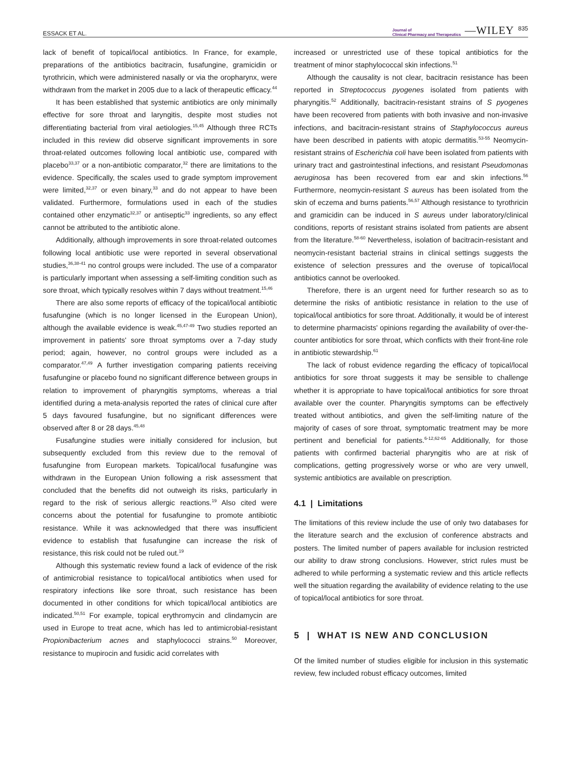ESSACK ET AL. Journal of
Clinical Pharmacy and Therapeutics —WILEY 835
lack of benefit of topical/local antibiotics. In France, for example, preparations of the antibiotics bacitracin, fusafungine, gramicidin or tyrothricin, which were administered nasally or via the oropharynx, were withdrawn from the market in 2005 due to a lack of therapeutic efficacy.<sup>44</sup>
It has been established that systemic antibiotics are only minimally effective for sore throat and laryngitis, despite most studies not differentiating bacterial from viral aetiologies.<sup>15,45</sup> Although three RCTs included in this review did observe significant improvements in sore throat-related outcomes following local antibiotic use, compared with placebo<sup>33,37</sup> or a non-antibiotic comparator,<sup>32</sup> there are limitations to the evidence. Specifically, the scales used to grade symptom improvement were limited,<sup>32,37</sup> or even binary,<sup>33</sup> and do not appear to have been validated. Furthermore, formulations used in each of the studies contained other enzymatic<sup>32,37</sup> or antiseptic<sup>33</sup> ingredients, so any effect cannot be attributed to the antibiotic alone.
Additionally, although improvements in sore throat-related outcomes following local antibiotic use were reported in several observational studies,<sup>36,38-41</sup> no control groups were included. The use of a comparator is particularly important when assessing a self-limiting condition such as sore throat, which typically resolves within 7 days without treatment.<sup>15,46</sup>
There are also some reports of efficacy of the topical/local antibiotic fusafungine (which is no longer licensed in the European Union), although the available evidence is weak.<sup>45,47-49</sup> Two studies reported an improvement in patients' sore throat symptoms over a 7-day study period; again, however, no control groups were included as a comparator.<sup>47,49</sup> A further investigation comparing patients receiving fusafungine or placebo found no significant difference between groups in relation to improvement of pharyngitis symptoms, whereas a trial identified during a meta-analysis reported the rates of clinical cure after 5 days favoured fusafungine, but no significant differences were observed after 8 or 28 days.<sup>45,48</sup>
Fusafungine studies were initially considered for inclusion, but subsequently excluded from this review due to the removal of fusafungine from European markets. Topical/local fusafungine was withdrawn in the European Union following a risk assessment that concluded that the benefits did not outweigh its risks, particularly in regard to the risk of serious allergic reactions.<sup>19</sup> Also cited were concerns about the potential for fusafungine to promote antibiotic resistance. While it was acknowledged that there was insufficient evidence to establish that fusafungine can increase the risk of resistance, this risk could not be ruled out.<sup>19</sup>
Although this systematic review found a lack of evidence of the risk of antimicrobial resistance to topical/local antibiotics when used for respiratory infections like sore throat, such resistance has been documented in other conditions for which topical/local antibiotics are indicated.<sup>50,51</sup> For example, topical erythromycin and clindamycin are used in Europe to treat acne, which has led to antimicrobial-resistant Propionibacterium acnes and staphylococci strains.<sup>50</sup> Moreover, resistance to mupirocin and fusidic acid correlates with
increased or unrestricted use of these topical antibiotics for the treatment of minor staphylococcal skin infections.<sup>51</sup>
Although the causality is not clear, bacitracin resistance has been reported in Streptococcus pyogenes isolated from patients with pharyngitis.<sup>52</sup> Additionally, bacitracin-resistant strains of S pyogenes have been recovered from patients with both invasive and non-invasive infections, and bacitracin-resistant strains of Staphylococcus aureus have been described in patients with atopic dermatitis.<sup>53-55</sup> Neomycin-resistant strains of Escherichia coli have been isolated from patients with urinary tract and gastrointestinal infections, and resistant Pseudomonas aeruginosa has been recovered from ear and skin infections.<sup>56</sup> Furthermore, neomycin-resistant S aureus has been isolated from the skin of eczema and burns patients.<sup>56,57</sup> Although resistance to tyrothricin and gramicidin can be induced in S aureus under laboratory/clinical conditions, reports of resistant strains isolated from patients are absent from the literature.<sup>58-60</sup> Nevertheless, isolation of bacitracin-resistant and neomycin-resistant bacterial strains in clinical settings suggests the existence of selection pressures and the overuse of topical/local antibiotics cannot be overlooked.
Therefore, there is an urgent need for further research so as to determine the risks of antibiotic resistance in relation to the use of topical/local antibiotics for sore throat. Additionally, it would be of interest to determine pharmacists' opinions regarding the availability of over-the-counter antibiotics for sore throat, which conflicts with their front-line role in antibiotic stewardship.<sup>61</sup>
The lack of robust evidence regarding the efficacy of topical/local antibiotics for sore throat suggests it may be sensible to challenge whether it is appropriate to have topical/local antibiotics for sore throat available over the counter. Pharyngitis symptoms can be effectively treated without antibiotics, and given the self-limiting nature of the majority of cases of sore throat, symptomatic treatment may be more pertinent and beneficial for patients.<sup>6-12,62-65</sup> Additionally, for those patients with confirmed bacterial pharyngitis who are at risk of complications, getting progressively worse or who are very unwell, systemic antibiotics are available on prescription.
4.1 | Limitations
The limitations of this review include the use of only two databases for the literature search and the exclusion of conference abstracts and posters. The limited number of papers available for inclusion restricted our ability to draw strong conclusions. However, strict rules must be adhered to while performing a systematic review and this article reflects well the situation regarding the availability of evidence relating to the use of topical/local antibiotics for sore throat.
5 | WHAT IS NEW AND CONCLUSION
Of the limited number of studies eligible for inclusion in this systematic review, few included robust efficacy outcomes, limited